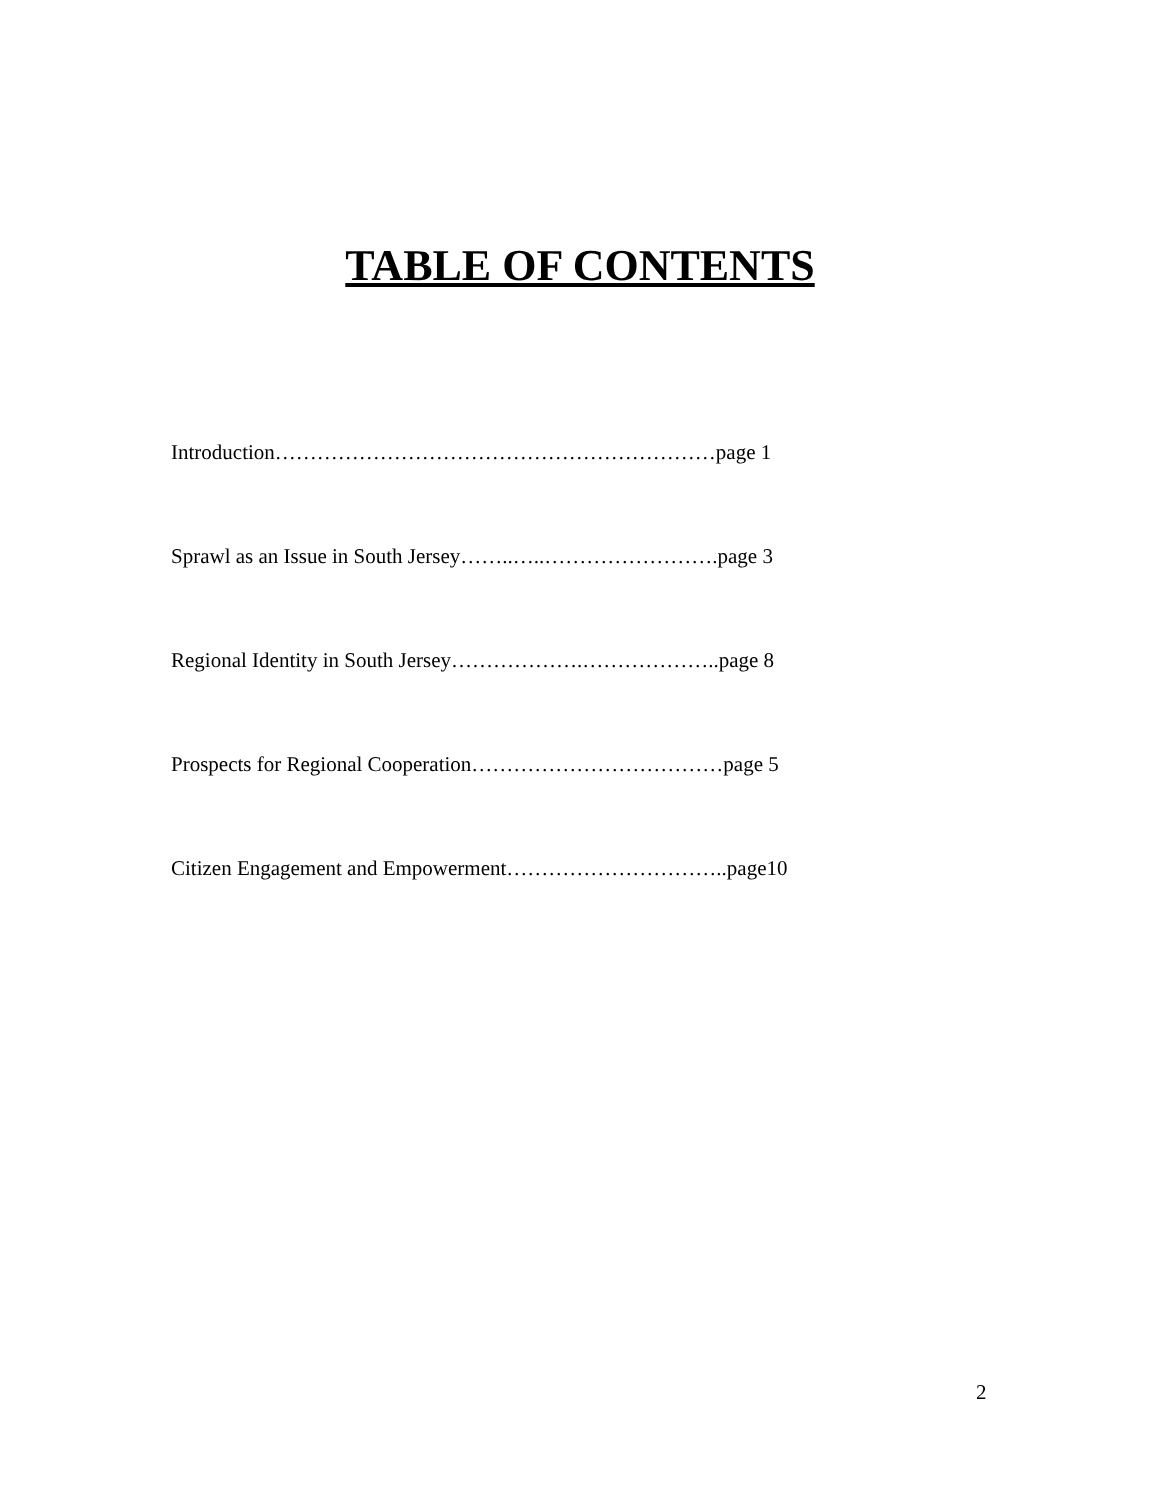TABLE OF CONTENTS
Introduction………………………………………………………page 1
Sprawl as an Issue in South Jersey……..…..…………………….page 3
Regional Identity in South Jersey……………….………………..page 8
Prospects for Regional Cooperation………………………………page 5
Citizen Engagement and Empowerment…………………………..page10
2